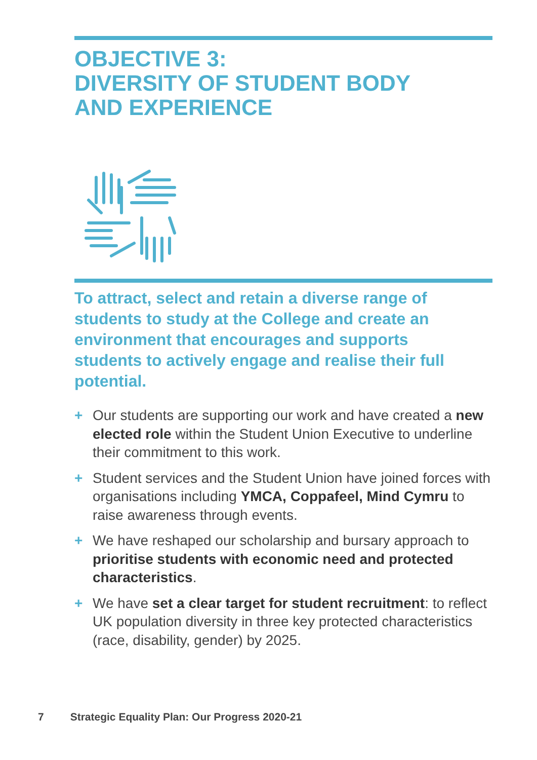OBJECTIVE 3:
DIVERSITY OF STUDENT BODY
AND EXPERIENCE
To attract, select and retain a diverse range of students to study at the College and create an environment that encourages and supports students to actively engage and realise their full potential.
+ Our students are supporting our work and have created a new elected role within the Student Union Executive to underline their commitment to this work.
+ Student services and the Student Union have joined forces with organisations including YMCA, Coppafeel, Mind Cymru to raise awareness through events.
+ We have reshaped our scholarship and bursary approach to prioritise students with economic need and protected characteristics.
+ We have set a clear target for student recruitment: to reflect UK population diversity in three key protected characteristics (race, disability, gender) by 2025.
7 Strategic Equality Plan: Our Progress 2020-21